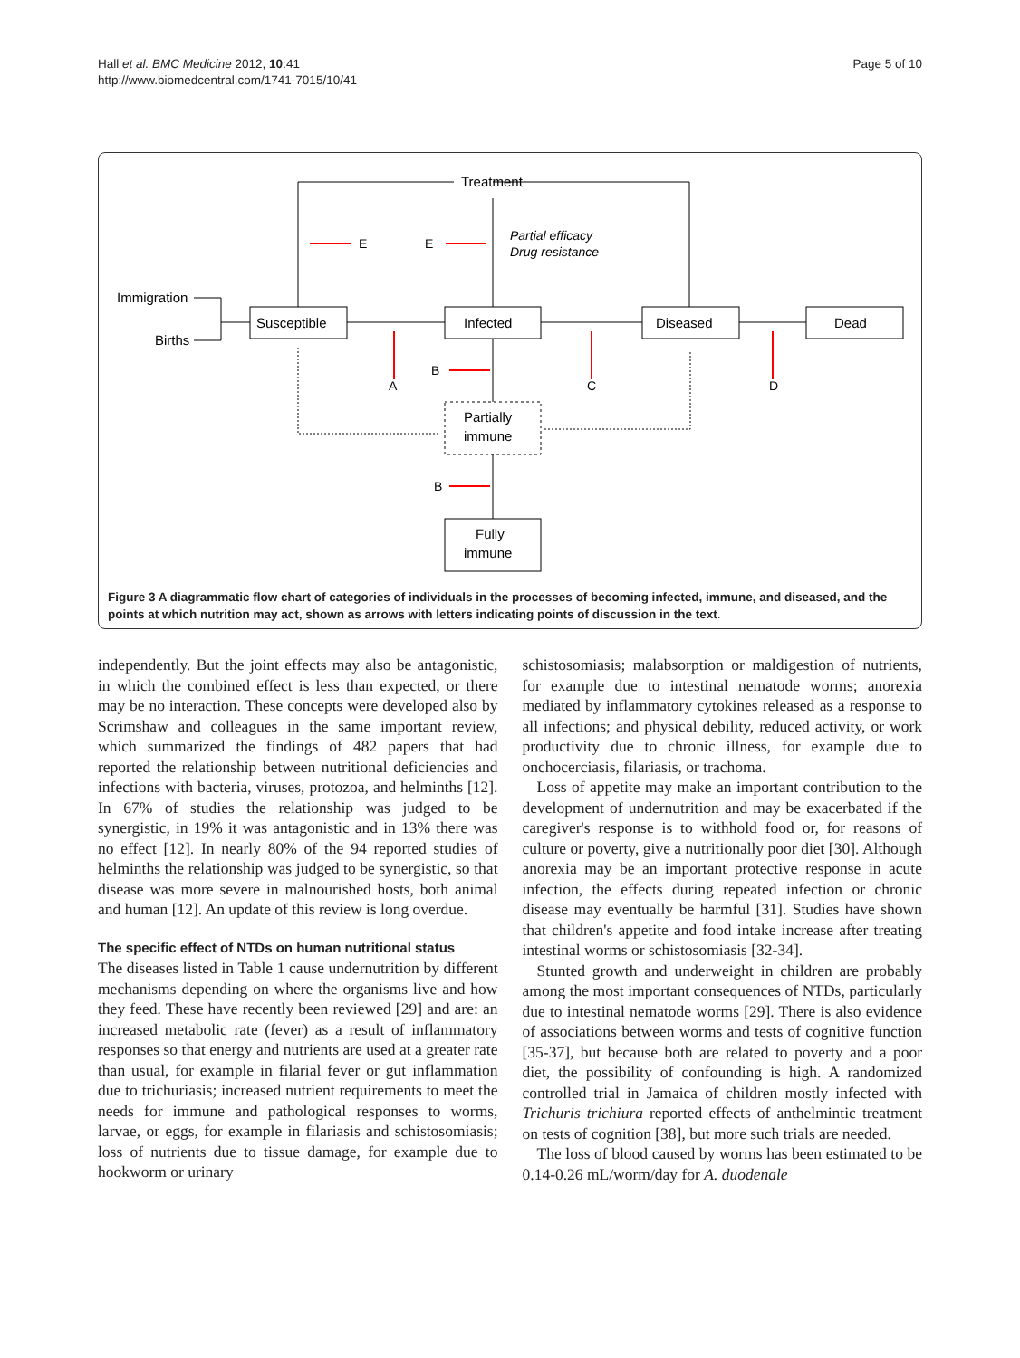Hall et al. BMC Medicine 2012, 10:41
http://www.biomedcentral.com/1741-7015/10/41
Page 5 of 10
Treatment
Immigration
Births
Susceptible
Infected
Diseased
Dead
Partially
immune
Fully
immune
Partial efficacy
Drug resistance
E
E
A
B
B
C
D
Figure 3 A diagrammatic flow chart of categories of individuals in the processes of becoming infected, immune, and diseased, and the points at which nutrition may act, shown as arrows with letters indicating points of discussion in the text.
independently. But the joint effects may also be antagonistic, in which the combined effect is less than expected, or there may be no interaction. These concepts were developed also by Scrimshaw and colleagues in the same important review, which summarized the findings of 482 papers that had reported the relationship between nutritional deficiencies and infections with bacteria, viruses, protozoa, and helminths [12]. In 67% of studies the relationship was judged to be synergistic, in 19% it was antagonistic and in 13% there was no effect [12]. In nearly 80% of the 94 reported studies of helminths the relationship was judged to be synergistic, so that disease was more severe in malnourished hosts, both animal and human [12]. An update of this review is long overdue.
The specific effect of NTDs on human nutritional status
The diseases listed in Table 1 cause undernutrition by different mechanisms depending on where the organisms live and how they feed. These have recently been reviewed [29] and are: an increased metabolic rate (fever) as a result of inflammatory responses so that energy and nutrients are used at a greater rate than usual, for example in filarial fever or gut inflammation due to trichuriasis; increased nutrient requirements to meet the needs for immune and pathological responses to worms, larvae, or eggs, for example in filariasis and schistosomiasis; loss of nutrients due to tissue damage, for example due to hookworm or urinary
schistosomiasis; malabsorption or maldigestion of nutrients, for example due to intestinal nematode worms; anorexia mediated by inflammatory cytokines released as a response to all infections; and physical debility, reduced activity, or work productivity due to chronic illness, for example due to onchocerciasis, filariasis, or trachoma.
Loss of appetite may make an important contribution to the development of undernutrition and may be exacerbated if the caregiver's response is to withhold food or, for reasons of culture or poverty, give a nutritionally poor diet [30]. Although anorexia may be an important protective response in acute infection, the effects during repeated infection or chronic disease may eventually be harmful [31]. Studies have shown that children's appetite and food intake increase after treating intestinal worms or schistosomiasis [32-34].
Stunted growth and underweight in children are probably among the most important consequences of NTDs, particularly due to intestinal nematode worms [29]. There is also evidence of associations between worms and tests of cognitive function [35-37], but because both are related to poverty and a poor diet, the possibility of confounding is high. A randomized controlled trial in Jamaica of children mostly infected with Trichuris trichiura reported effects of anthelmintic treatment on tests of cognition [38], but more such trials are needed.
The loss of blood caused by worms has been estimated to be 0.14-0.26 mL/worm/day for A. duodenale